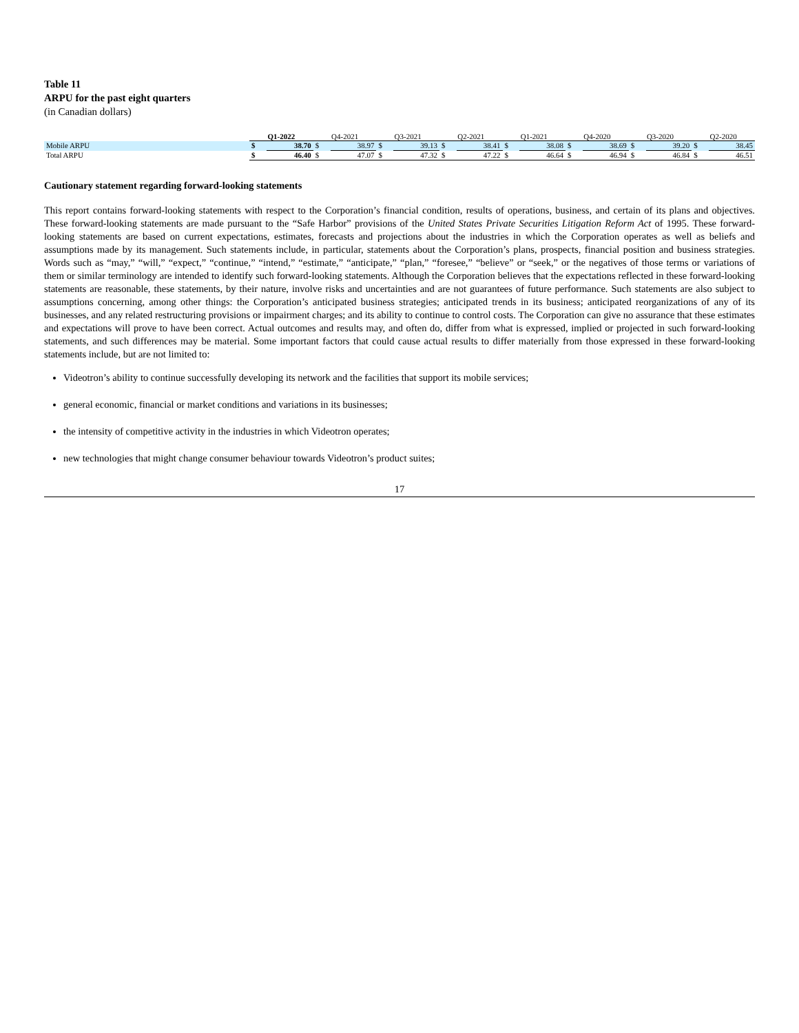Table 11
ARPU for the past eight quarters
(in Canadian dollars)
| | Q1-2022 | | Q4-2021 | | Q3-2021 | | Q2-2021 | | Q1-2021 | | Q4-2020 | | Q3-2020 | | Q2-2020 | |
| --- | --- | --- | --- | --- | --- | --- | --- | --- | --- | --- | --- | --- | --- | --- | --- | --- |
| Mobile ARPU | $ | 38.70 | $ | 38.97 | $ | 39.13 | $ | 38.41 | $ | 38.08 | $ | 38.69 | $ | 39.20 | $ | 38.45 |
| Total ARPU | $ | 46.40 | $ | 47.07 | $ | 47.32 | $ | 47.22 | $ | 46.64 | $ | 46.94 | $ | 46.84 | $ | 46.51 |
Cautionary statement regarding forward-looking statements
This report contains forward-looking statements with respect to the Corporation’s financial condition, results of operations, business, and certain of its plans and objectives. These forward-looking statements are made pursuant to the “Safe Harbor” provisions of the United States Private Securities Litigation Reform Act of 1995. These forward-looking statements are based on current expectations, estimates, forecasts and projections about the industries in which the Corporation operates as well as beliefs and assumptions made by its management. Such statements include, in particular, statements about the Corporation’s plans, prospects, financial position and business strategies. Words such as “may,” “will,” “expect,” “continue,” “intend,” “estimate,” “anticipate,” “plan,” “foresee,” “believe” or “seek,” or the negatives of those terms or variations of them or similar terminology are intended to identify such forward-looking statements. Although the Corporation believes that the expectations reflected in these forward-looking statements are reasonable, these statements, by their nature, involve risks and uncertainties and are not guarantees of future performance. Such statements are also subject to assumptions concerning, among other things: the Corporation’s anticipated business strategies; anticipated trends in its business; anticipated reorganizations of any of its businesses, and any related restructuring provisions or impairment charges; and its ability to continue to control costs. The Corporation can give no assurance that these estimates and expectations will prove to have been correct. Actual outcomes and results may, and often do, differ from what is expressed, implied or projected in such forward-looking statements, and such differences may be material. Some important factors that could cause actual results to differ materially from those expressed in these forward-looking statements include, but are not limited to:
Videotron’s ability to continue successfully developing its network and the facilities that support its mobile services;
general economic, financial or market conditions and variations in its businesses;
the intensity of competitive activity in the industries in which Videotron operates;
new technologies that might change consumer behaviour towards Videotron’s product suites;
17